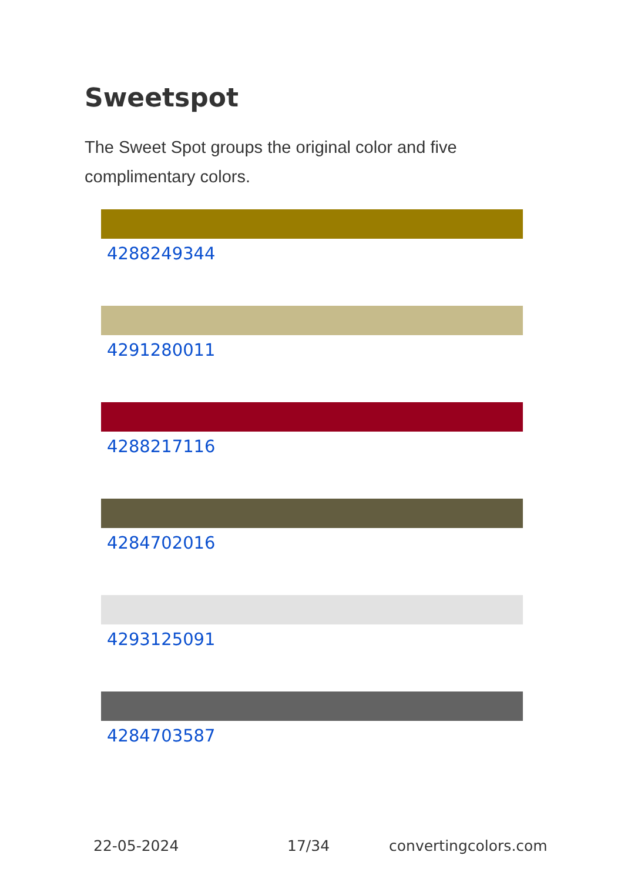Sweetspot
The Sweet Spot groups the original color and five complimentary colors.
4288249344
4291280011
4288217116
4284702016
4293125091
4284703587
22-05-2024 17/34 convertingcolors.com